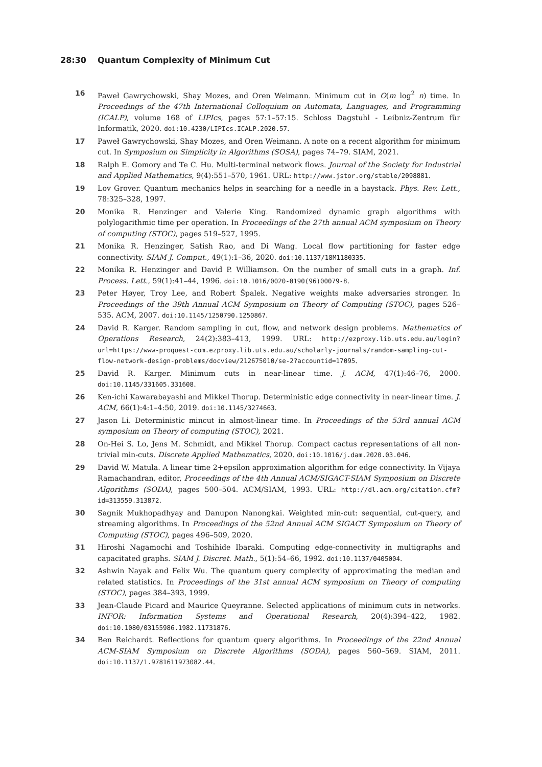28:30 Quantum Complexity of Minimum Cut
16 Paweł Gawrychowski, Shay Mozes, and Oren Weimann. Minimum cut in O(m log<sup>2</sup> n) time. In Proceedings of the 47th International Colloquium on Automata, Languages, and Programming (ICALP), volume 168 of LIPIcs, pages 57:1–57:15. Schloss Dagstuhl - Leibniz-Zentrum für Informatik, 2020. doi:10.4230/LIPIcs.ICALP.2020.57.
17 Paweł Gawrychowski, Shay Mozes, and Oren Weimann. A note on a recent algorithm for minimum cut. In Symposium on Simplicity in Algorithms (SOSA), pages 74–79. SIAM, 2021.
18 Ralph E. Gomory and Te C. Hu. Multi-terminal network flows. Journal of the Society for Industrial and Applied Mathematics, 9(4):551–570, 1961. URL: http://www.jstor.org/stable/2098881.
19 Lov Grover. Quantum mechanics helps in searching for a needle in a haystack. Phys. Rev. Lett., 78:325–328, 1997.
20 Monika R. Henzinger and Valerie King. Randomized dynamic graph algorithms with polylogarithmic time per operation. In Proceedings of the 27th annual ACM symposium on Theory of computing (STOC), pages 519–527, 1995.
21 Monika R. Henzinger, Satish Rao, and Di Wang. Local flow partitioning for faster edge connectivity. SIAM J. Comput., 49(1):1–36, 2020. doi:10.1137/18M1180335.
22 Monika R. Henzinger and David P. Williamson. On the number of small cuts in a graph. Inf. Process. Lett., 59(1):41–44, 1996. doi:10.1016/0020-0190(96)00079-8.
23 Peter Høyer, Troy Lee, and Robert Špalek. Negative weights make adversaries stronger. In Proceedings of the 39th Annual ACM Symposium on Theory of Computing (STOC), pages 526–535. ACM, 2007. doi:10.1145/1250790.1250867.
24 David R. Karger. Random sampling in cut, flow, and network design problems. Mathematics of Operations Research, 24(2):383–413, 1999. URL: http://ezproxy.lib.uts.edu.au/login?url=https://www-proquest-com.ezproxy.lib.uts.edu.au/scholarly-journals/random-sampling-cut-flow-network-design-problems/docview/212675010/se-2?accountid=17095.
25 David R. Karger. Minimum cuts in near-linear time. J. ACM, 47(1):46–76, 2000. doi:10.1145/331605.331608.
26 Ken-ichi Kawarabayashi and Mikkel Thorup. Deterministic edge connectivity in near-linear time. J. ACM, 66(1):4:1–4:50, 2019. doi:10.1145/3274663.
27 Jason Li. Deterministic mincut in almost-linear time. In Proceedings of the 53rd annual ACM symposium on Theory of computing (STOC), 2021.
28 On-Hei S. Lo, Jens M. Schmidt, and Mikkel Thorup. Compact cactus representations of all non-trivial min-cuts. Discrete Applied Mathematics, 2020. doi:10.1016/j.dam.2020.03.046.
29 David W. Matula. A linear time 2+epsilon approximation algorithm for edge connectivity. In Vijaya Ramachandran, editor, Proceedings of the 4th Annual ACM/SIGACT-SIAM Symposium on Discrete Algorithms (SODA), pages 500–504. ACM/SIAM, 1993. URL: http://dl.acm.org/citation.cfm?id=313559.313872.
30 Sagnik Mukhopadhyay and Danupon Nanongkai. Weighted min-cut: sequential, cut-query, and streaming algorithms. In Proceedings of the 52nd Annual ACM SIGACT Symposium on Theory of Computing (STOC), pages 496–509, 2020.
31 Hiroshi Nagamochi and Toshihide Ibaraki. Computing edge-connectivity in multigraphs and capacitated graphs. SIAM J. Discret. Math., 5(1):54–66, 1992. doi:10.1137/0405004.
32 Ashwin Nayak and Felix Wu. The quantum query complexity of approximating the median and related statistics. In Proceedings of the 31st annual ACM symposium on Theory of computing (STOC), pages 384–393, 1999.
33 Jean-Claude Picard and Maurice Queyranne. Selected applications of minimum cuts in networks. INFOR: Information Systems and Operational Research, 20(4):394–422, 1982. doi:10.1080/03155986.1982.11731876.
34 Ben Reichardt. Reflections for quantum query algorithms. In Proceedings of the 22nd Annual ACM-SIAM Symposium on Discrete Algorithms (SODA), pages 560–569. SIAM, 2011. doi:10.1137/1.9781611973082.44.